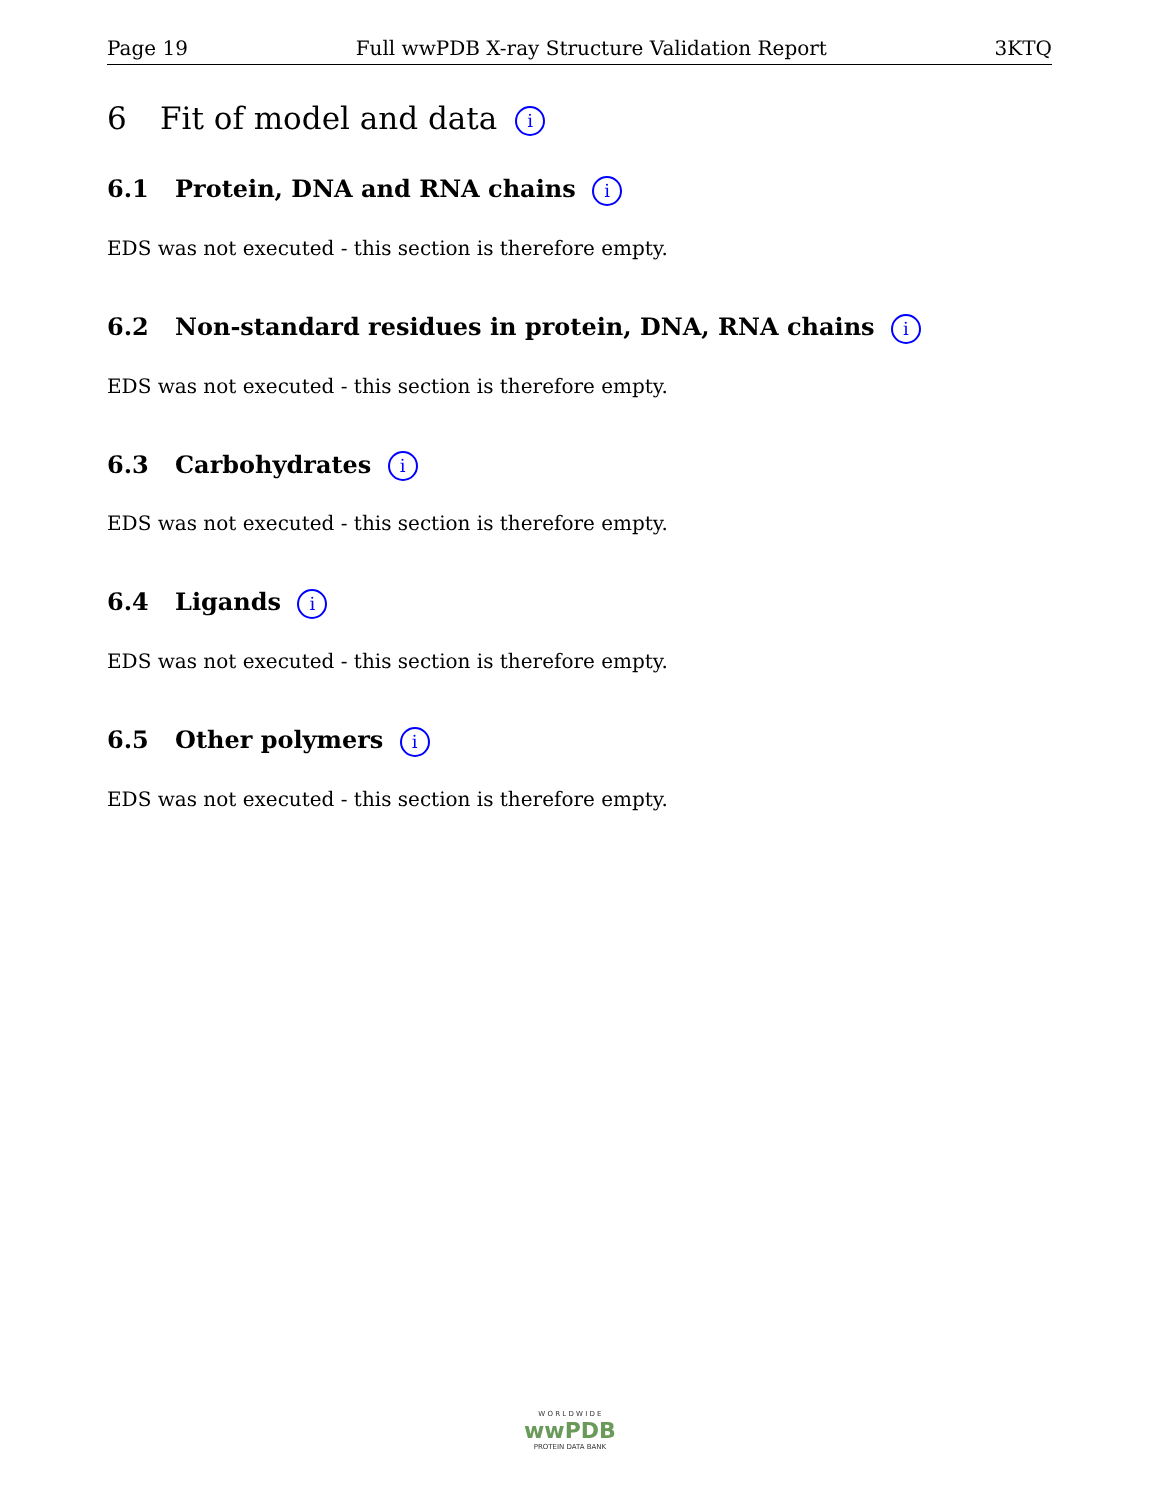Page 19 Full wwPDB X-ray Structure Validation Report 3KTQ
6 Fit of model and data i
6.1 Protein, DNA and RNA chains i
EDS was not executed - this section is therefore empty.
6.2 Non-standard residues in protein, DNA, RNA chains i
EDS was not executed - this section is therefore empty.
6.3 Carbohydrates i
EDS was not executed - this section is therefore empty.
6.4 Ligands i
EDS was not executed - this section is therefore empty.
6.5 Other polymers i
EDS was not executed - this section is therefore empty.
W O R L D W I D E
wwPDB
PROTEIN DATA BANK